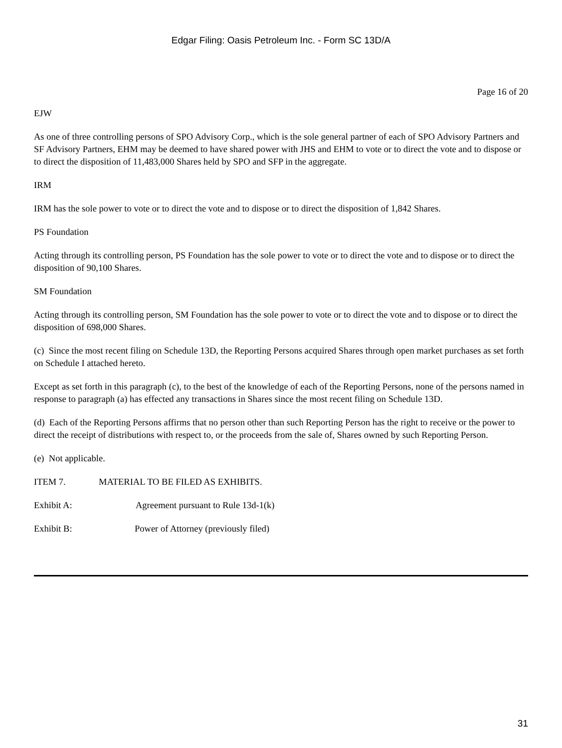Edgar Filing: Oasis Petroleum Inc. - Form SC 13D/A
Page 16 of 20
EJW
As one of three controlling persons of SPO Advisory Corp., which is the sole general partner of each of SPO Advisory Partners and SF Advisory Partners, EHM may be deemed to have shared power with JHS and EHM to vote or to direct the vote and to dispose or to direct the disposition of 11,483,000 Shares held by SPO and SFP in the aggregate.
IRM
IRM has the sole power to vote or to direct the vote and to dispose or to direct the disposition of 1,842 Shares.
PS Foundation
Acting through its controlling person, PS Foundation has the sole power to vote or to direct the vote and to dispose or to direct the disposition of 90,100 Shares.
SM Foundation
Acting through its controlling person, SM Foundation has the sole power to vote or to direct the vote and to dispose or to direct the disposition of 698,000 Shares.
(c) Since the most recent filing on Schedule 13D, the Reporting Persons acquired Shares through open market purchases as set forth on Schedule I attached hereto.
Except as set forth in this paragraph (c), to the best of the knowledge of each of the Reporting Persons, none of the persons named in response to paragraph (a) has effected any transactions in Shares since the most recent filing on Schedule 13D.
(d) Each of the Reporting Persons affirms that no person other than such Reporting Person has the right to receive or the power to direct the receipt of distributions with respect to, or the proceeds from the sale of, Shares owned by such Reporting Person.
(e) Not applicable.
ITEM 7. MATERIAL TO BE FILED AS EXHIBITS.
Exhibit A: Agreement pursuant to Rule 13d-1(k)
Exhibit B: Power of Attorney (previously filed)
31